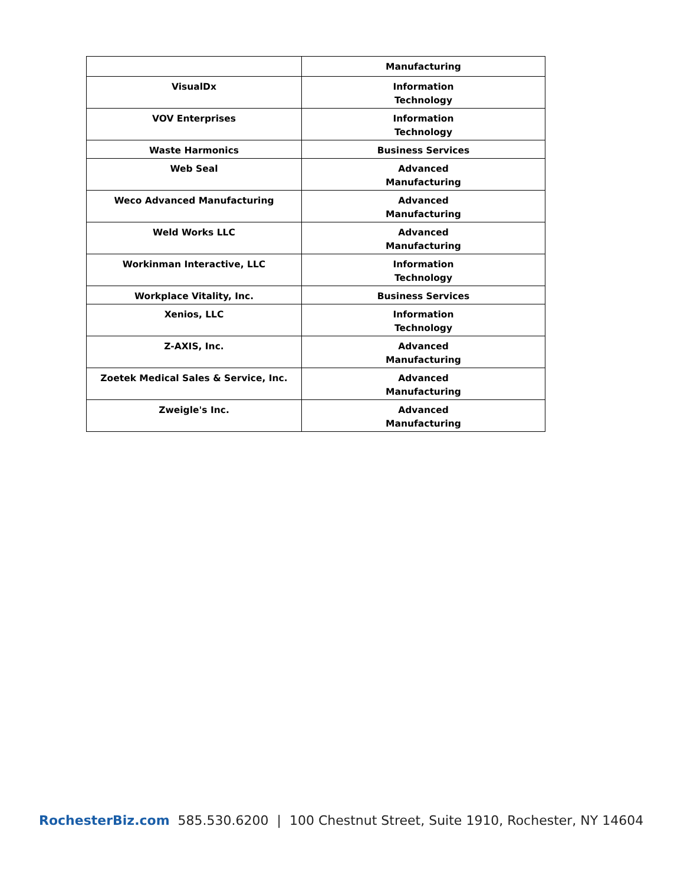| | Manufacturing |
| VisualDx | Information Technology |
| VOV Enterprises | Information Technology |
| Waste Harmonics | Business Services |
| Web Seal | Advanced Manufacturing |
| Weco Advanced Manufacturing | Advanced Manufacturing |
| Weld Works LLC | Advanced Manufacturing |
| Workinman Interactive, LLC | Information Technology |
| Workplace Vitality, Inc. | Business Services |
| Xenios, LLC | Information Technology |
| Z-AXIS, Inc. | Advanced Manufacturing |
| Zoetek Medical Sales & Service, Inc. | Advanced Manufacturing |
| Zweigle's Inc. | Advanced Manufacturing |
RochesterBiz.com 585.530.6200 | 100 Chestnut Street, Suite 1910, Rochester, NY 14604